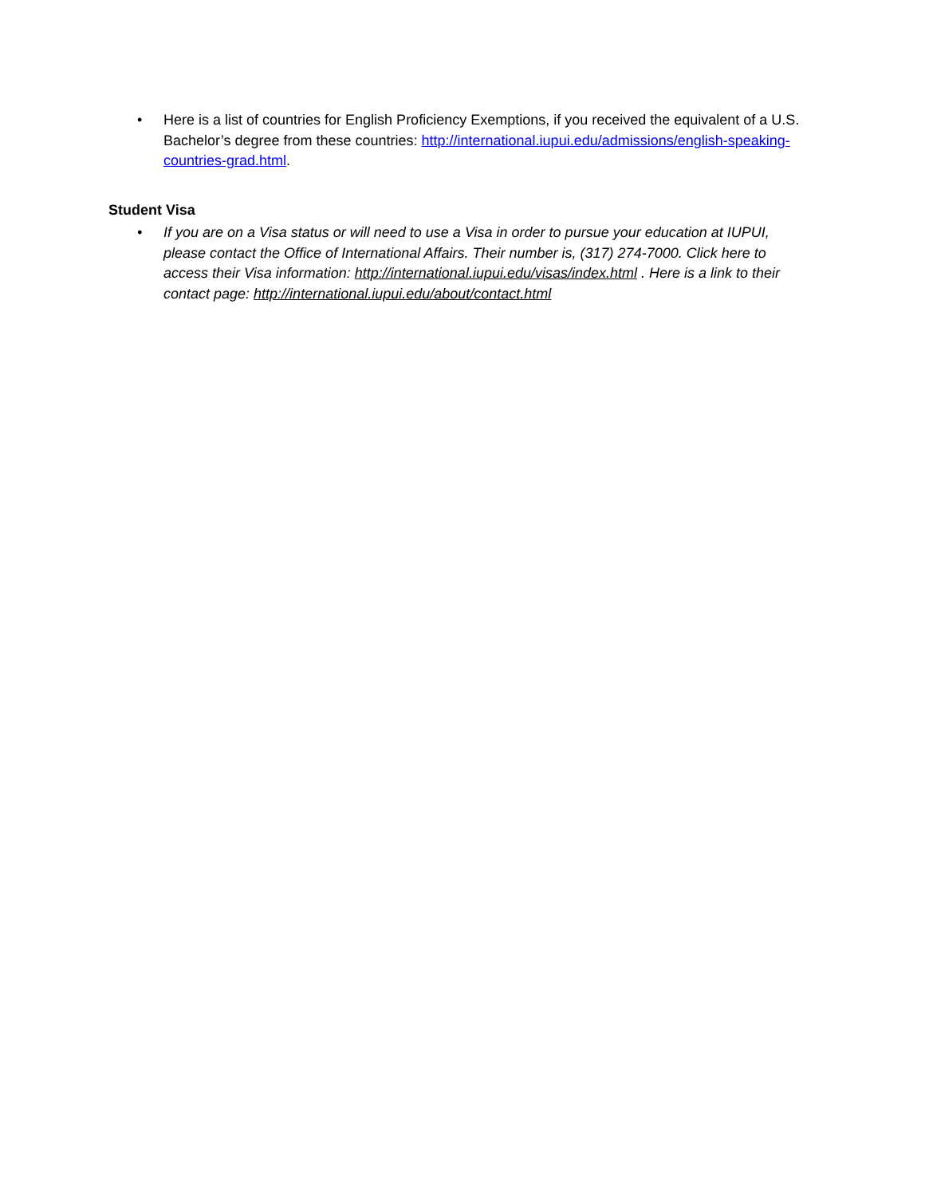• Here is a list of countries for English Proficiency Exemptions, if you received the equivalent of a U.S. Bachelor’s degree from these countries: http://international.iupui.edu/admissions/english-speaking-countries-grad.html.
Student Visa
• If you are on a Visa status or will need to use a Visa in order to pursue your education at IUPUI, please contact the Office of International Affairs. Their number is, (317) 274-7000. Click here to access their Visa information: http://international.iupui.edu/visas/index.html . Here is a link to their contact page: http://international.iupui.edu/about/contact.html